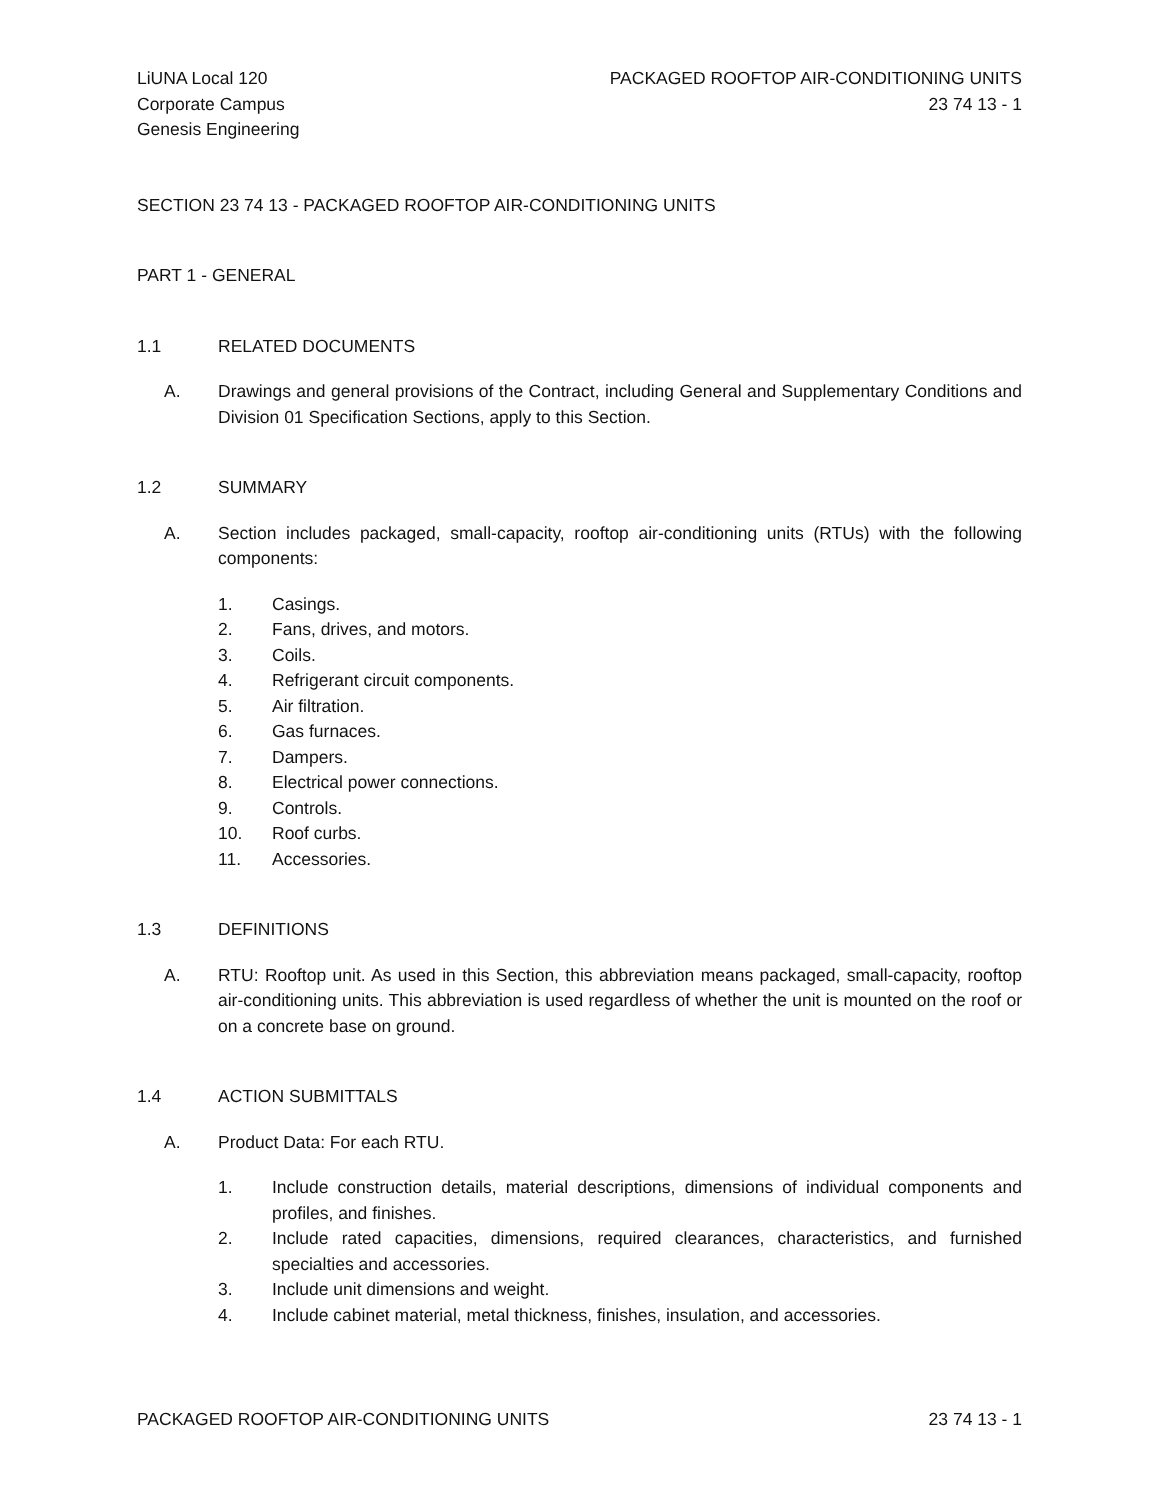LiUNA Local 120
Corporate Campus
Genesis Engineering
PACKAGED ROOFTOP AIR-CONDITIONING UNITS
23 74 13 - 1
SECTION 23 74 13 - PACKAGED ROOFTOP AIR-CONDITIONING UNITS
PART 1 - GENERAL
1.1 RELATED DOCUMENTS
A. Drawings and general provisions of the Contract, including General and Supplementary Conditions and Division 01 Specification Sections, apply to this Section.
1.2 SUMMARY
A. Section includes packaged, small-capacity, rooftop air-conditioning units (RTUs) with the following components:
1. Casings.
2. Fans, drives, and motors.
3. Coils.
4. Refrigerant circuit components.
5. Air filtration.
6. Gas furnaces.
7. Dampers.
8. Electrical power connections.
9. Controls.
10. Roof curbs.
11. Accessories.
1.3 DEFINITIONS
A. RTU: Rooftop unit. As used in this Section, this abbreviation means packaged, small-capacity, rooftop air-conditioning units. This abbreviation is used regardless of whether the unit is mounted on the roof or on a concrete base on ground.
1.4 ACTION SUBMITTALS
A. Product Data: For each RTU.
1. Include construction details, material descriptions, dimensions of individual components and profiles, and finishes.
2. Include rated capacities, dimensions, required clearances, characteristics, and furnished specialties and accessories.
3. Include unit dimensions and weight.
4. Include cabinet material, metal thickness, finishes, insulation, and accessories.
PACKAGED ROOFTOP AIR-CONDITIONING UNITS 23 74 13 - 1